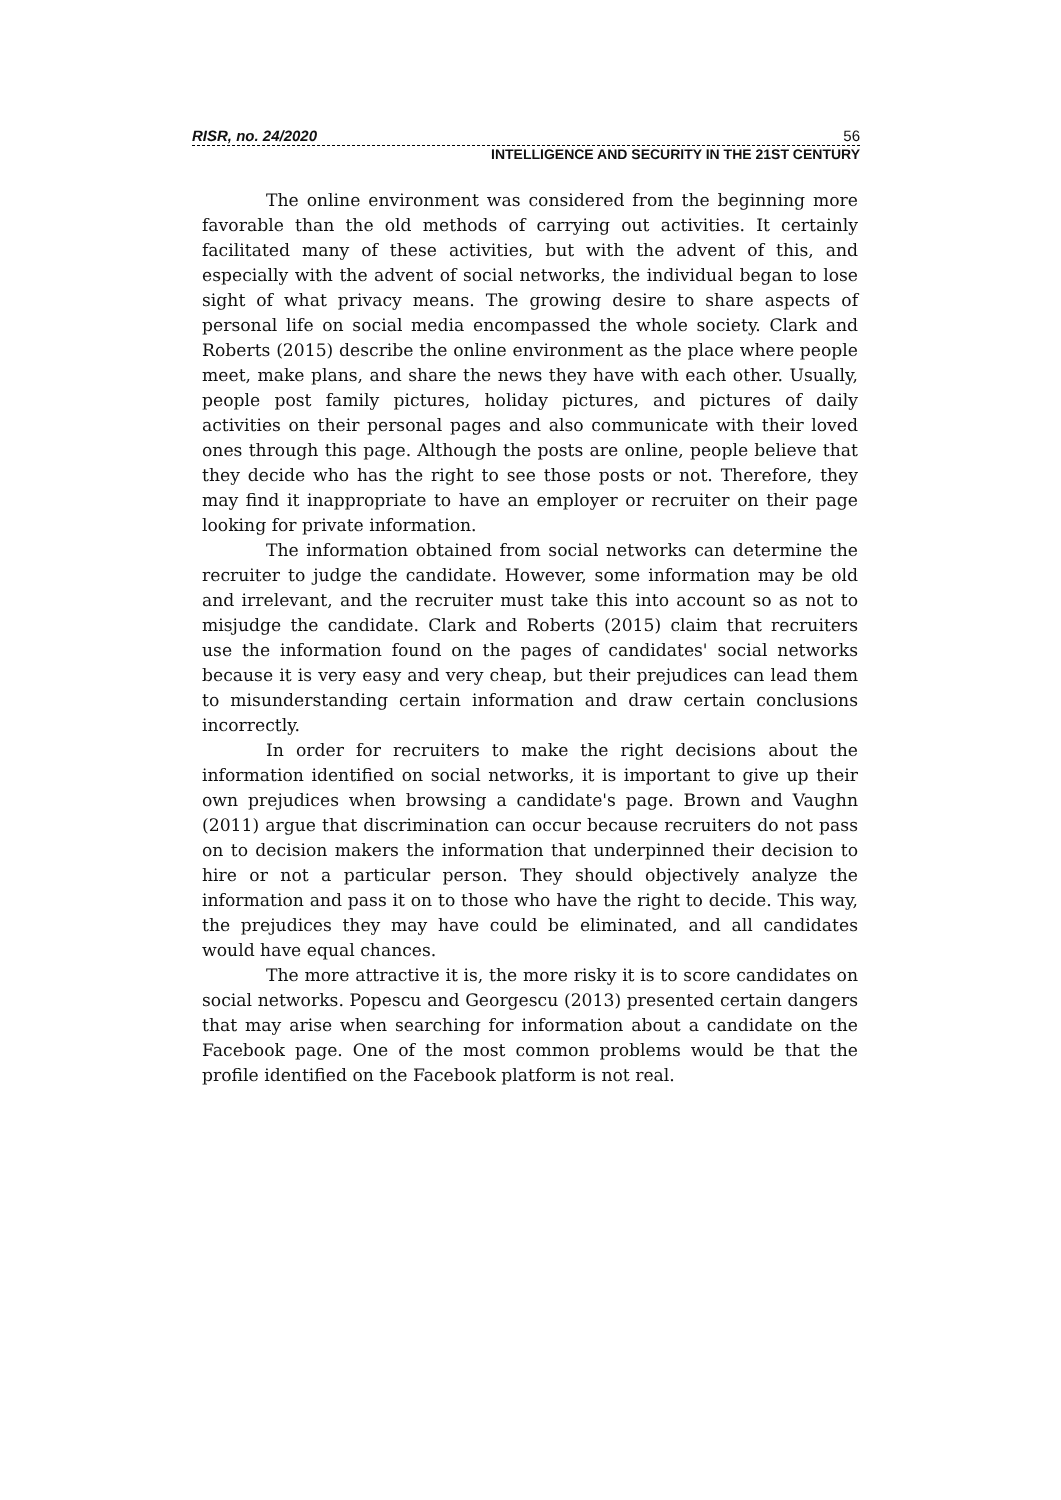RISR, no. 24/2020 56
INTELLIGENCE AND SECURITY IN THE 21ST CENTURY
The online environment was considered from the beginning more favorable than the old methods of carrying out activities. It certainly facilitated many of these activities, but with the advent of this, and especially with the advent of social networks, the individual began to lose sight of what privacy means. The growing desire to share aspects of personal life on social media encompassed the whole society. Clark and Roberts (2015) describe the online environment as the place where people meet, make plans, and share the news they have with each other. Usually, people post family pictures, holiday pictures, and pictures of daily activities on their personal pages and also communicate with their loved ones through this page. Although the posts are online, people believe that they decide who has the right to see those posts or not. Therefore, they may find it inappropriate to have an employer or recruiter on their page looking for private information.
The information obtained from social networks can determine the recruiter to judge the candidate. However, some information may be old and irrelevant, and the recruiter must take this into account so as not to misjudge the candidate. Clark and Roberts (2015) claim that recruiters use the information found on the pages of candidates' social networks because it is very easy and very cheap, but their prejudices can lead them to misunderstanding certain information and draw certain conclusions incorrectly.
In order for recruiters to make the right decisions about the information identified on social networks, it is important to give up their own prejudices when browsing a candidate's page. Brown and Vaughn (2011) argue that discrimination can occur because recruiters do not pass on to decision makers the information that underpinned their decision to hire or not a particular person. They should objectively analyze the information and pass it on to those who have the right to decide. This way, the prejudices they may have could be eliminated, and all candidates would have equal chances.
The more attractive it is, the more risky it is to score candidates on social networks. Popescu and Georgescu (2013) presented certain dangers that may arise when searching for information about a candidate on the Facebook page. One of the most common problems would be that the profile identified on the Facebook platform is not real.